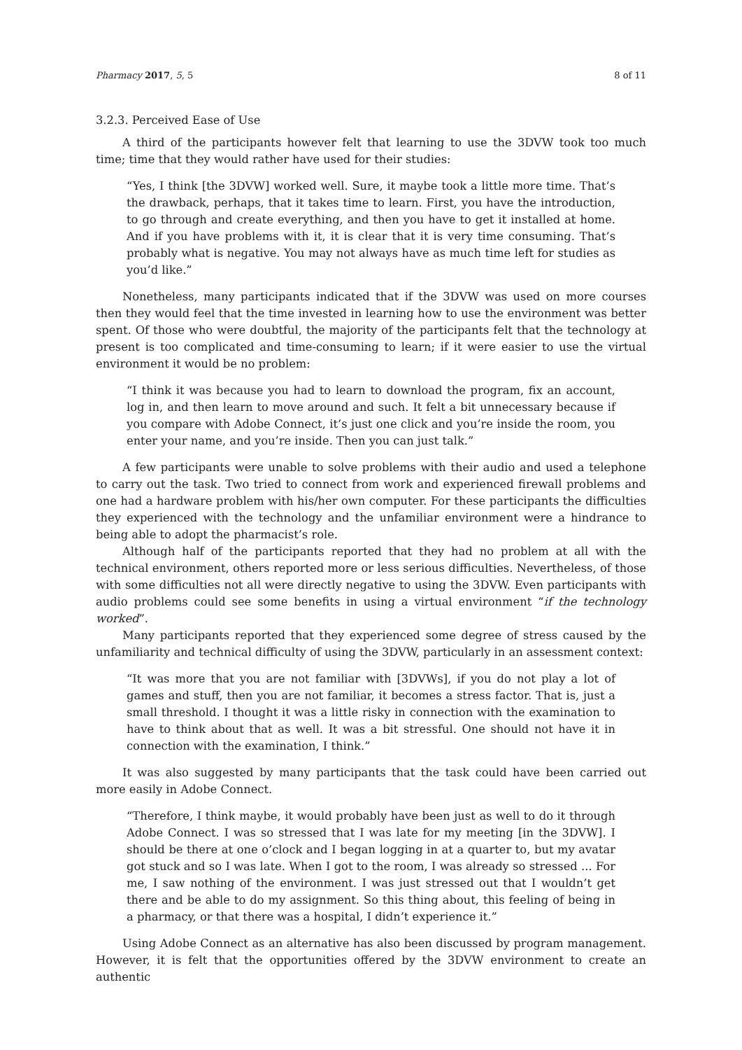Pharmacy 2017, 5, 5 8 of 11
3.2.3. Perceived Ease of Use
A third of the participants however felt that learning to use the 3DVW took too much time; time that they would rather have used for their studies:
“Yes, I think [the 3DVW] worked well. Sure, it maybe took a little more time. That’s the drawback, perhaps, that it takes time to learn. First, you have the introduction, to go through and create everything, and then you have to get it installed at home. And if you have problems with it, it is clear that it is very time consuming. That’s probably what is negative. You may not always have as much time left for studies as you’d like.”
Nonetheless, many participants indicated that if the 3DVW was used on more courses then they would feel that the time invested in learning how to use the environment was better spent. Of those who were doubtful, the majority of the participants felt that the technology at present is too complicated and time-consuming to learn; if it were easier to use the virtual environment it would be no problem:
“I think it was because you had to learn to download the program, fix an account, log in, and then learn to move around and such. It felt a bit unnecessary because if you compare with Adobe Connect, it’s just one click and you’re inside the room, you enter your name, and you’re inside. Then you can just talk.”
A few participants were unable to solve problems with their audio and used a telephone to carry out the task. Two tried to connect from work and experienced firewall problems and one had a hardware problem with his/her own computer. For these participants the difficulties they experienced with the technology and the unfamiliar environment were a hindrance to being able to adopt the pharmacist’s role.
Although half of the participants reported that they had no problem at all with the technical environment, others reported more or less serious difficulties. Nevertheless, of those with some difficulties not all were directly negative to using the 3DVW. Even participants with audio problems could see some benefits in using a virtual environment “if the technology worked”.
Many participants reported that they experienced some degree of stress caused by the unfamiliarity and technical difficulty of using the 3DVW, particularly in an assessment context:
“It was more that you are not familiar with [3DVWs], if you do not play a lot of games and stuff, then you are not familiar, it becomes a stress factor. That is, just a small threshold. I thought it was a little risky in connection with the examination to have to think about that as well. It was a bit stressful. One should not have it in connection with the examination, I think.”
It was also suggested by many participants that the task could have been carried out more easily in Adobe Connect.
“Therefore, I think maybe, it would probably have been just as well to do it through Adobe Connect. I was so stressed that I was late for my meeting [in the 3DVW]. I should be there at one o’clock and I began logging in at a quarter to, but my avatar got stuck and so I was late. When I got to the room, I was already so stressed ... For me, I saw nothing of the environment. I was just stressed out that I wouldn’t get there and be able to do my assignment. So this thing about, this feeling of being in a pharmacy, or that there was a hospital, I didn’t experience it.”
Using Adobe Connect as an alternative has also been discussed by program management. However, it is felt that the opportunities offered by the 3DVW environment to create an authentic